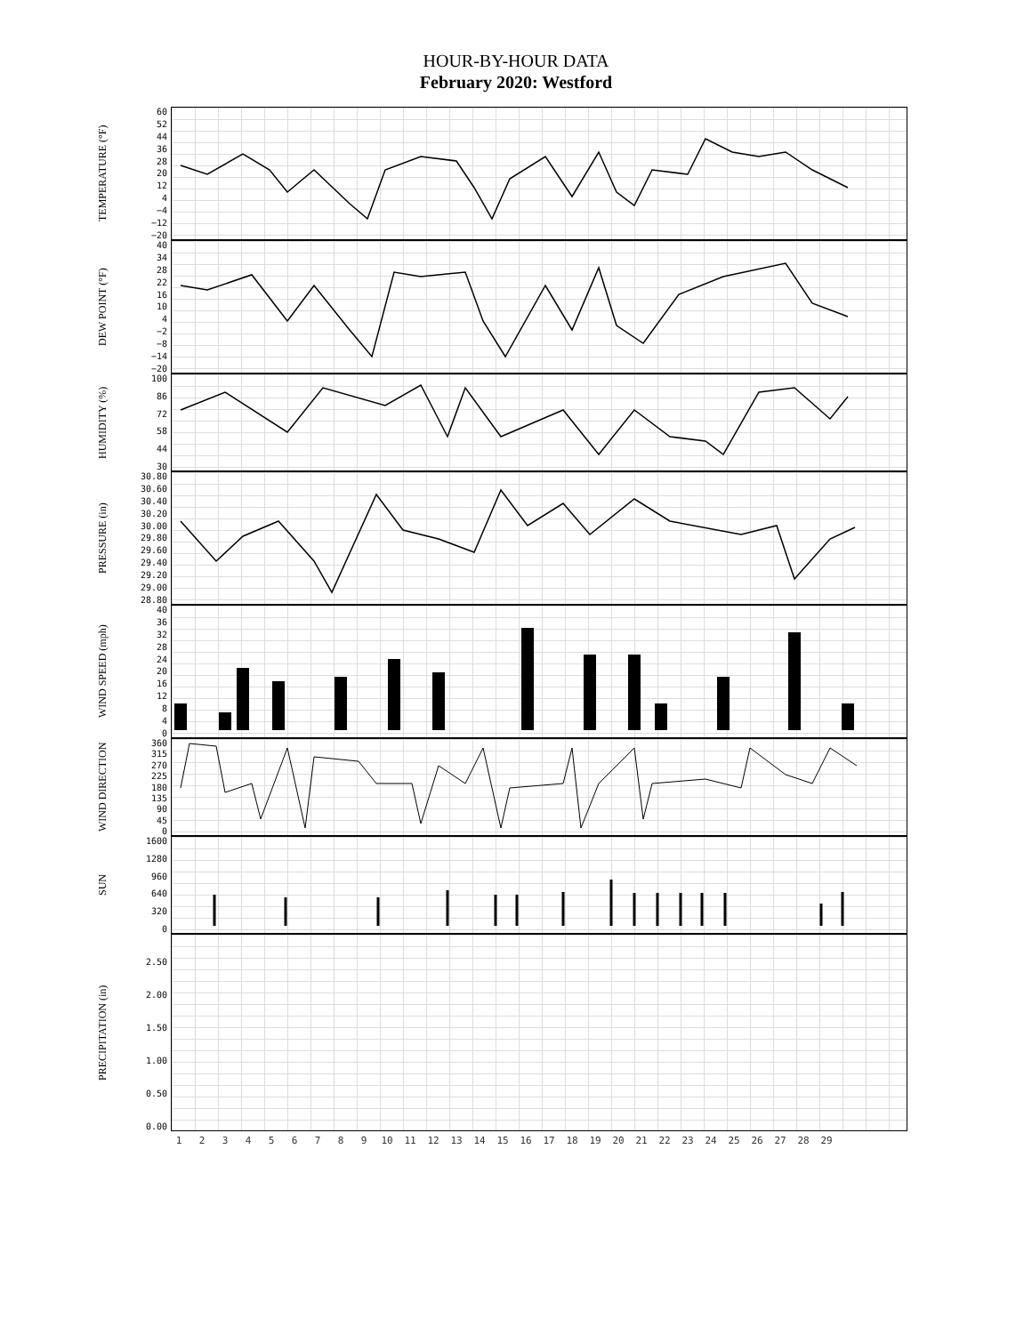HOUR-BY-HOUR DATA
February 2020: Westford
TEMPERATURE (°F)
60
52
44
36
28
20
12
4
−4
−12
−20
DEW POINT (°F)
40
34
28
22
16
10
4
−2
−8
−14
−20
HUMIDITY (%)
100
86
72
58
44
30
PRESSURE (in)
30.80
30.60
30.40
30.20
30.00
29.80
29.60
29.40
29.20
29.00
28.80
WIND SPEED (mph)
40
36
32
28
24
20
16
12
8
4
0
WIND DIRECTION
360
315
270
225
180
135
90
45
0
SUN
1600
1280
960
640
320
0
PRECIPITATION (in)
2.50
2.00
1.50
1.00
0.50
0.00
1 2 3 4 5 6 7 8 9 10 11 12 13 14 15 16 17 18 19 20 21 22 23 24 25 26 27 28 29